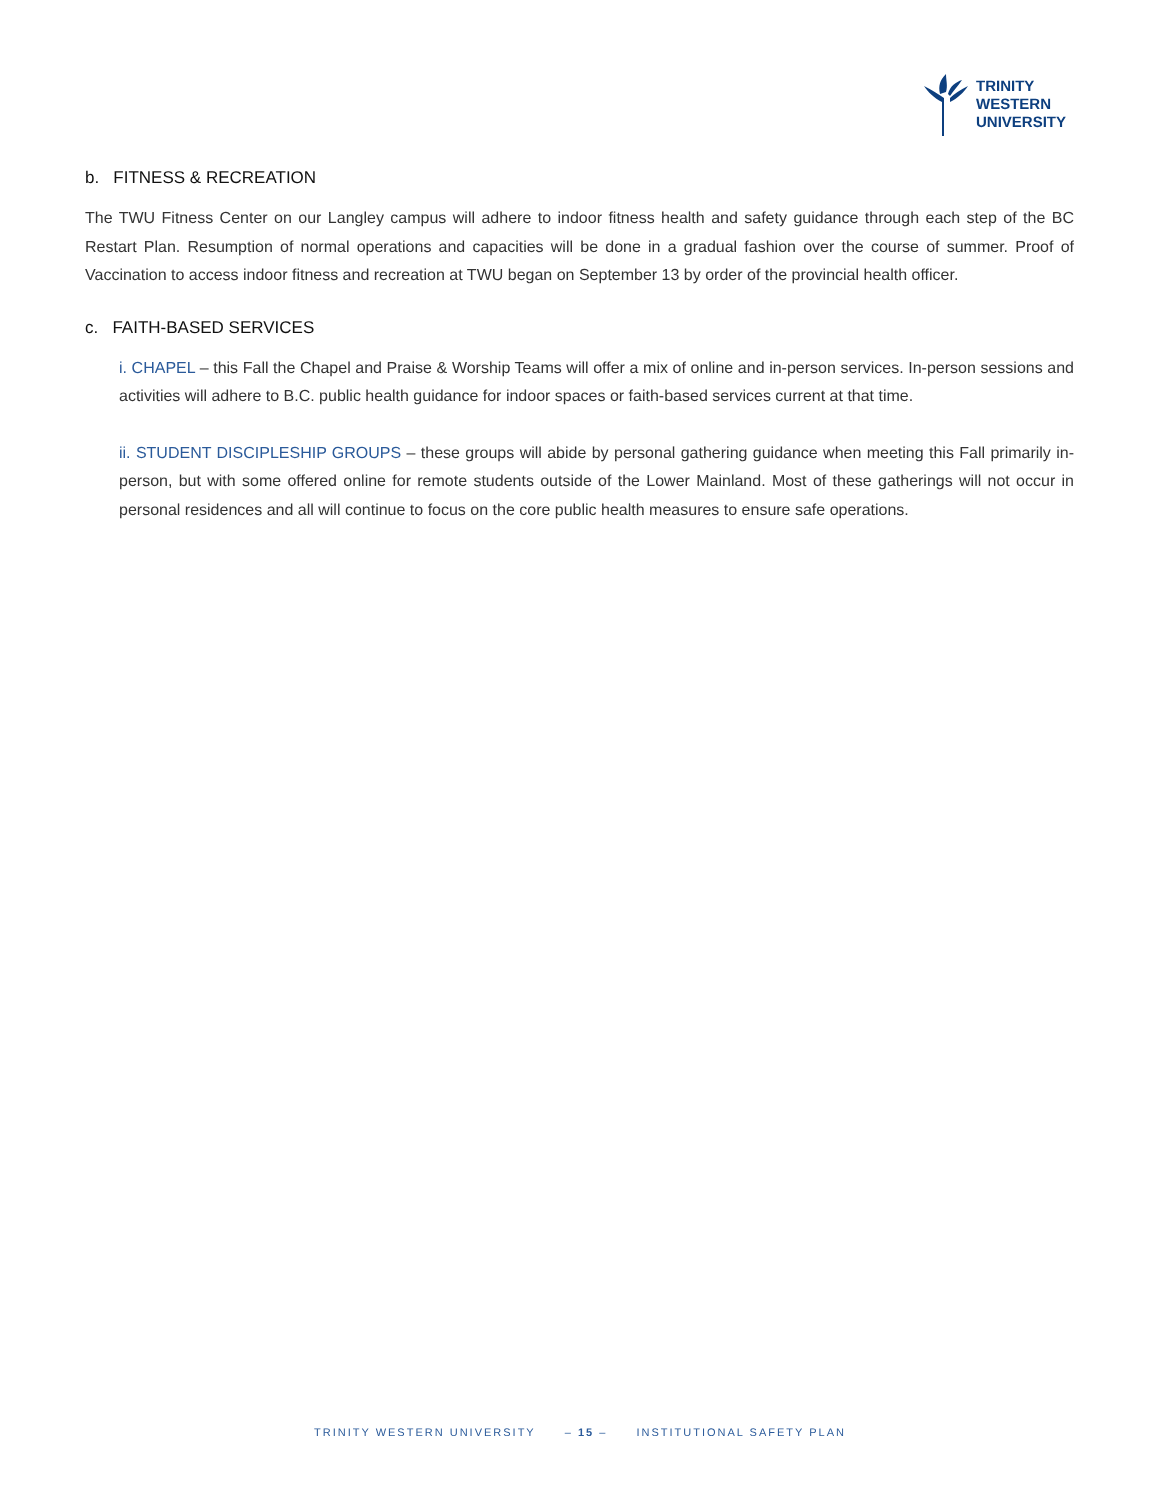TRINITY
WESTERN
UNIVERSITY
b. FITNESS & RECREATION
The TWU Fitness Center on our Langley campus will adhere to indoor fitness health and safety guidance through each step of the BC Restart Plan. Resumption of normal operations and capacities will be done in a gradual fashion over the course of summer. Proof of Vaccination to access indoor fitness and recreation at TWU began on September 13 by order of the provincial health officer.
c. FAITH-BASED SERVICES
i. CHAPEL – this Fall the Chapel and Praise & Worship Teams will offer a mix of online and in-person services. In-person sessions and activities will adhere to B.C. public health guidance for indoor spaces or faith-based services current at that time.
ii. STUDENT DISCIPLESHIP GROUPS – these groups will abide by personal gathering guidance when meeting this Fall primarily in-person, but with some offered online for remote students outside of the Lower Mainland. Most of these gatherings will not occur in personal residences and all will continue to focus on the core public health measures to ensure safe operations.
TRINITY WESTERN UNIVERSITY – 15 – INSTITUTIONAL SAFETY PLAN